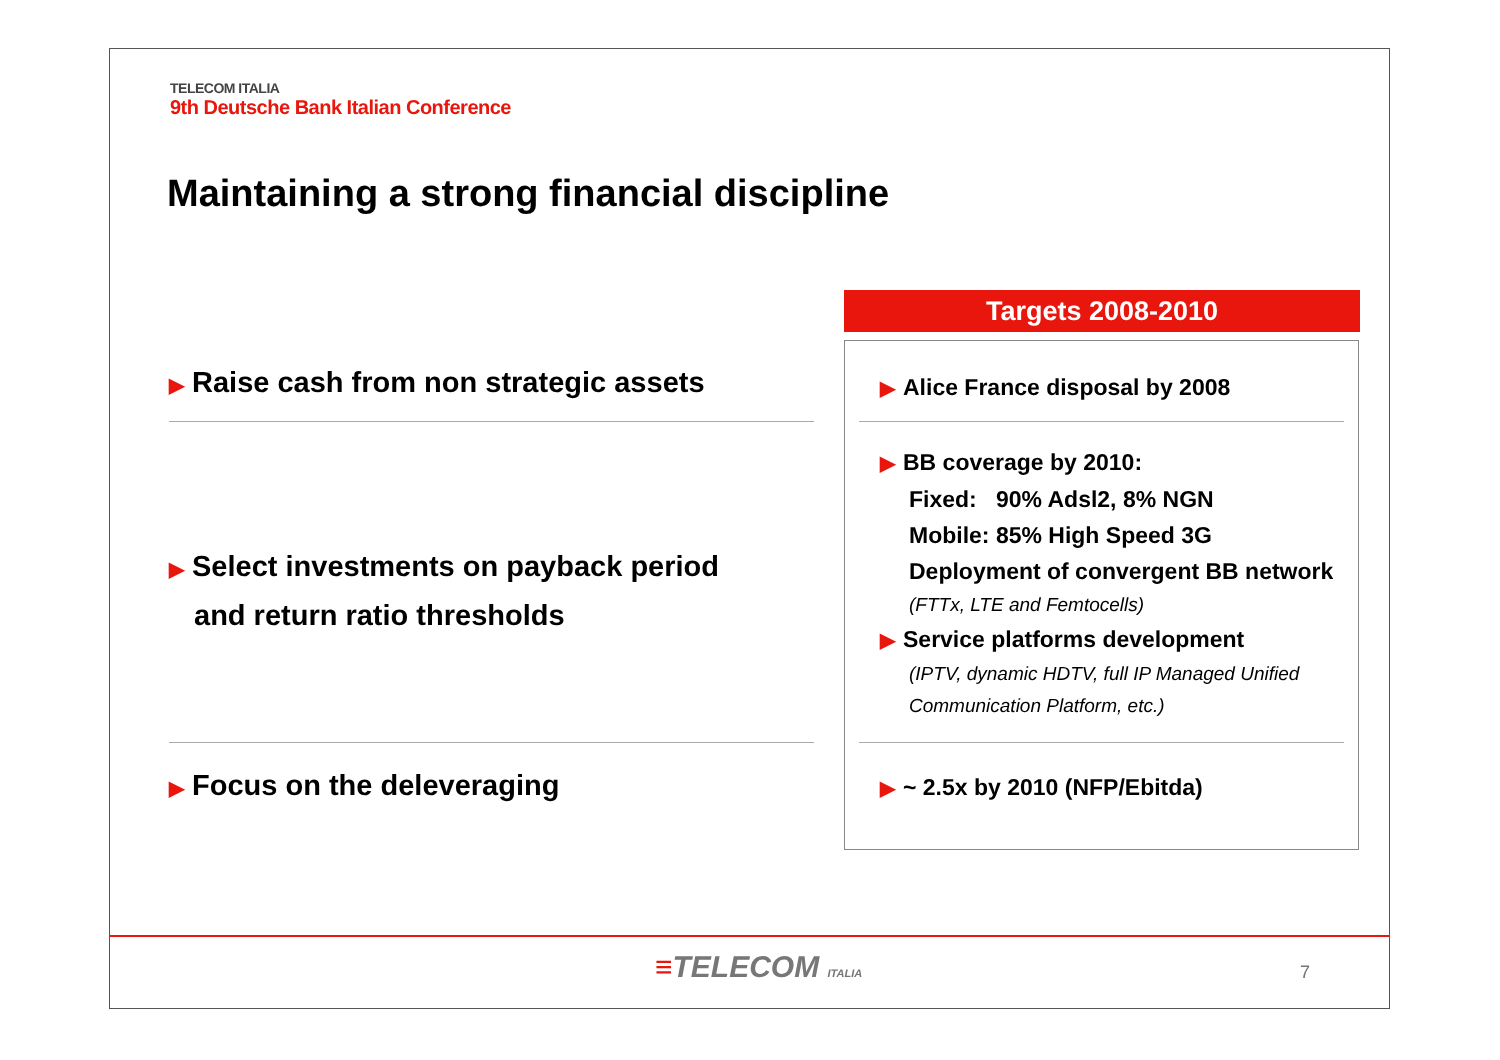TELECOM ITALIA
9th Deutsche Bank Italian Conference
Maintaining a strong financial discipline
▶ Raise cash from non strategic assets
▶ Select investments on payback period
and return ratio thresholds
▶ Focus on the deleveraging
Targets 2008-2010
▶ Alice France disposal by 2008
▶ BB coverage by 2010:
Fixed: 90% Adsl2, 8% NGN
Mobile: 85% High Speed 3G
Deployment of convergent BB network
(FTTx, LTE and Femtocells)
▶ Service platforms development
(IPTV, dynamic HDTV, full IP Managed Unified
Communication Platform, etc.)
▶ ~ 2.5x by 2010 (NFP/Ebitda)
≡TELECOM ITALIA 7